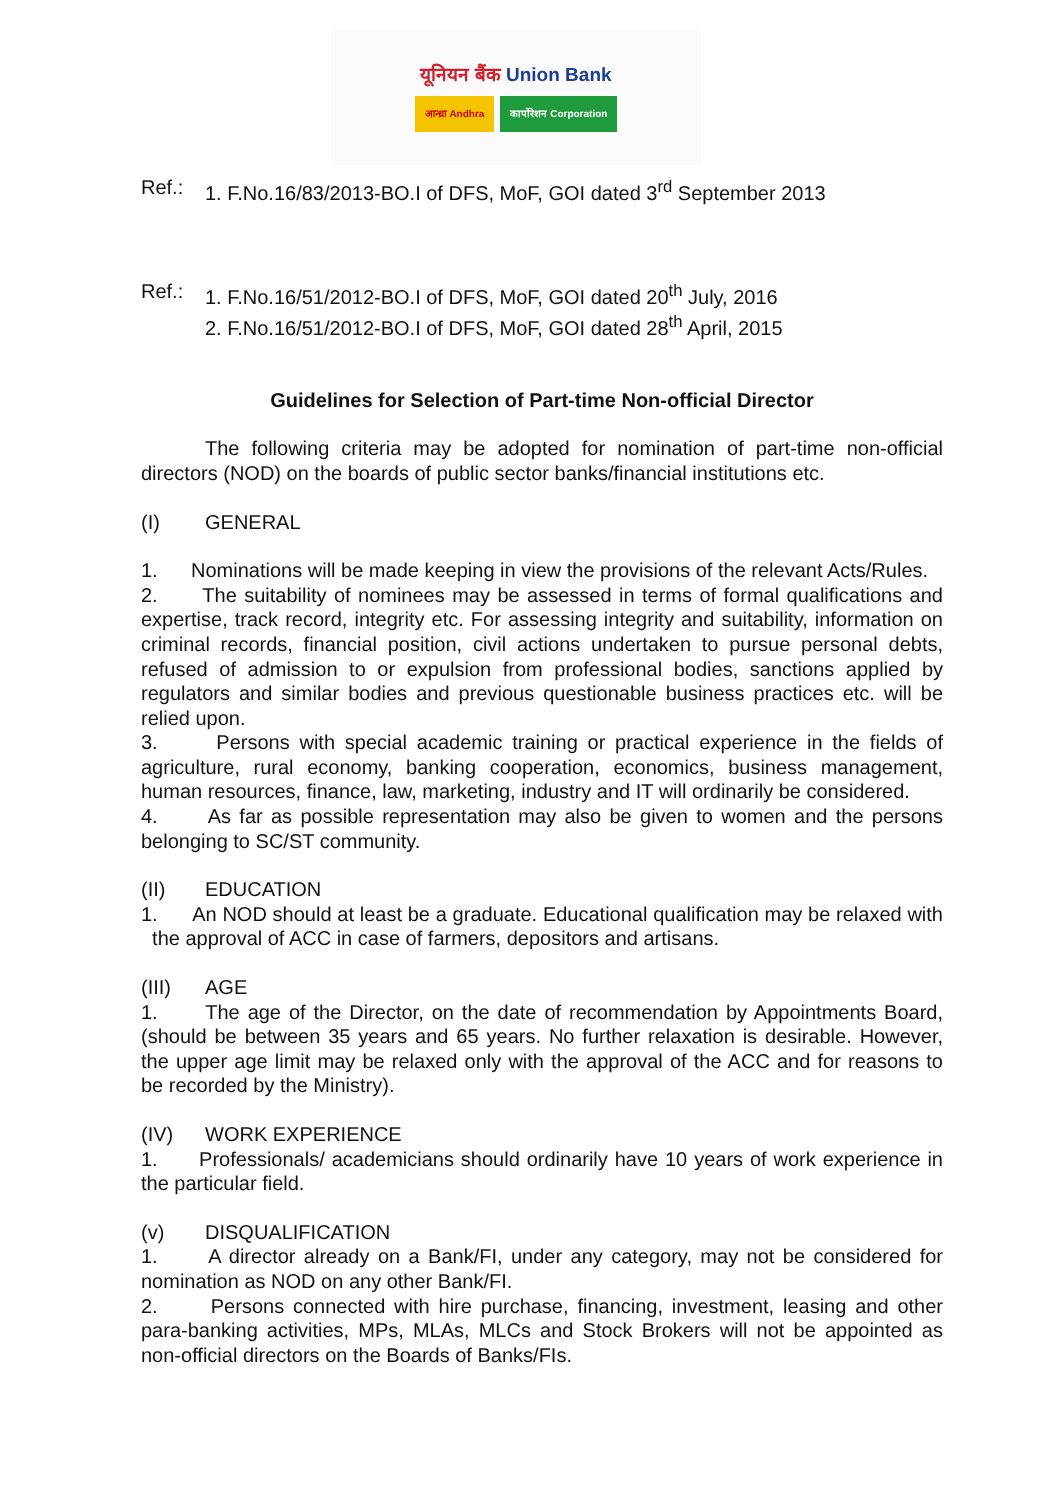यूनियन बैंक Union Bank
आन्ध्रा Andhra कार्पोरेशन Corporation
Ref.: 1. F.No.16/83/2013-BO.I of DFS, MoF, GOI dated 3<sup>rd</sup> September 2013
Ref.: 1. F.No.16/51/2012-BO.I of DFS, MoF, GOI dated 20<sup>th</sup> July, 2016
2. F.No.16/51/2012-BO.I of DFS, MoF, GOI dated 28<sup>th</sup> April, 2015
Guidelines for Selection of Part-time Non-official Director
The following criteria may be adopted for nomination of part-time non-official directors (NOD) on the boards of public sector banks/financial institutions etc.
(I) GENERAL
1. Nominations will be made keeping in view the provisions of the relevant Acts/Rules.
2. The suitability of nominees may be assessed in terms of formal qualifications and expertise, track record, integrity etc. For assessing integrity and suitability, information on criminal records, financial position, civil actions undertaken to pursue personal debts, refused of admission to or expulsion from professional bodies, sanctions applied by regulators and similar bodies and previous questionable business practices etc. will be relied upon.
3. Persons with special academic training or practical experience in the fields of agriculture, rural economy, banking cooperation, economics, business management, human resources, finance, law, marketing, industry and IT will ordinarily be considered.
4. As far as possible representation may also be given to women and the persons belonging to SC/ST community.
(II) EDUCATION
1. An NOD should at least be a graduate. Educational qualification may be relaxed with the approval of ACC in case of farmers, depositors and artisans.
(III) AGE
1. The age of the Director, on the date of recommendation by Appointments Board, (should be between 35 years and 65 years. No further relaxation is desirable. However, the upper age limit may be relaxed only with the approval of the ACC and for reasons to be recorded by the Ministry).
(IV) WORK EXPERIENCE
1. Professionals/ academicians should ordinarily have 10 years of work experience in the particular field.
(v) DISQUALIFICATION
1. A director already on a Bank/FI, under any category, may not be considered for nomination as NOD on any other Bank/FI.
2. Persons connected with hire purchase, financing, investment, leasing and other para-banking activities, MPs, MLAs, MLCs and Stock Brokers will not be appointed as non-official directors on the Boards of Banks/FIs.